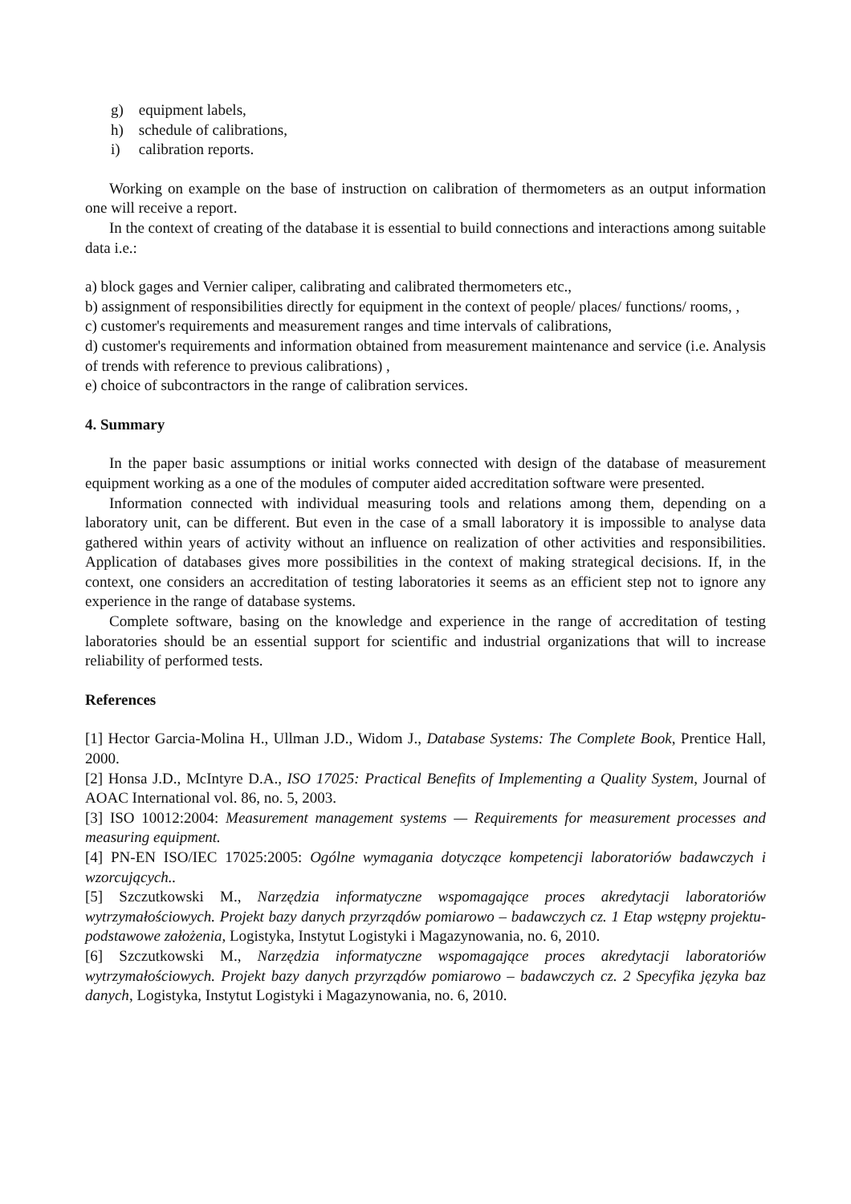g) equipment labels,
h) schedule of calibrations,
i) calibration reports.
Working on example on the base of instruction on calibration of thermometers as an output information one will receive a report.
In the context of creating of the database it is essential to build connections and interactions among suitable data i.e.:
a) block gages and Vernier caliper, calibrating and calibrated thermometers etc.,
b) assignment of responsibilities directly for equipment in the context of people/ places/ functions/ rooms, ,
c) customer's requirements and measurement ranges and time intervals of calibrations,
d) customer's requirements and information obtained from measurement maintenance and service (i.e. Analysis of trends with reference to previous calibrations) ,
e) choice of subcontractors in the range of calibration services.
4. Summary
In the paper basic assumptions or initial works connected with design of the database of measurement equipment working as a one of the modules of computer aided accreditation software were presented.
Information connected with individual measuring tools and relations among them, depending on a laboratory unit, can be different. But even in the case of a small laboratory it is impossible to analyse data gathered within years of activity without an influence on realization of other activities and responsibilities. Application of databases gives more possibilities in the context of making strategical decisions. If, in the context, one considers an accreditation of testing laboratories it seems as an efficient step not to ignore any experience in the range of database systems.
Complete software, basing on the knowledge and experience in the range of accreditation of testing laboratories should be an essential support for scientific and industrial organizations that will to increase reliability of performed tests.
References
[1] Hector Garcia-Molina H., Ullman J.D., Widom J., Database Systems: The Complete Book, Prentice Hall, 2000.
[2] Honsa J.D., McIntyre D.A., ISO 17025: Practical Benefits of Implementing a Quality System, Journal of AOAC International vol. 86, no. 5, 2003.
[3] ISO 10012:2004: Measurement management systems — Requirements for measurement processes and measuring equipment.
[4] PN-EN ISO/IEC 17025:2005: Ogólne wymagania dotyczące kompetencji laboratoriów badawczych i wzorcujących..
[5] Szczutkowski M., Narzędzia informatyczne wspomagające proces akredytacji laboratoriów wytrzymałościowych. Projekt bazy danych przyrządów pomiarowo – badawczych cz. 1 Etap wstępny projektu-podstawowe założenia, Logistyka, Instytut Logistyki i Magazynowania, no. 6, 2010.
[6] Szczutkowski M., Narzędzia informatyczne wspomagające proces akredytacji laboratoriów wytrzymałościowych. Projekt bazy danych przyrządów pomiarowo – badawczych cz. 2 Specyfika języka baz danych, Logistyka, Instytut Logistyki i Magazynowania, no. 6, 2010.